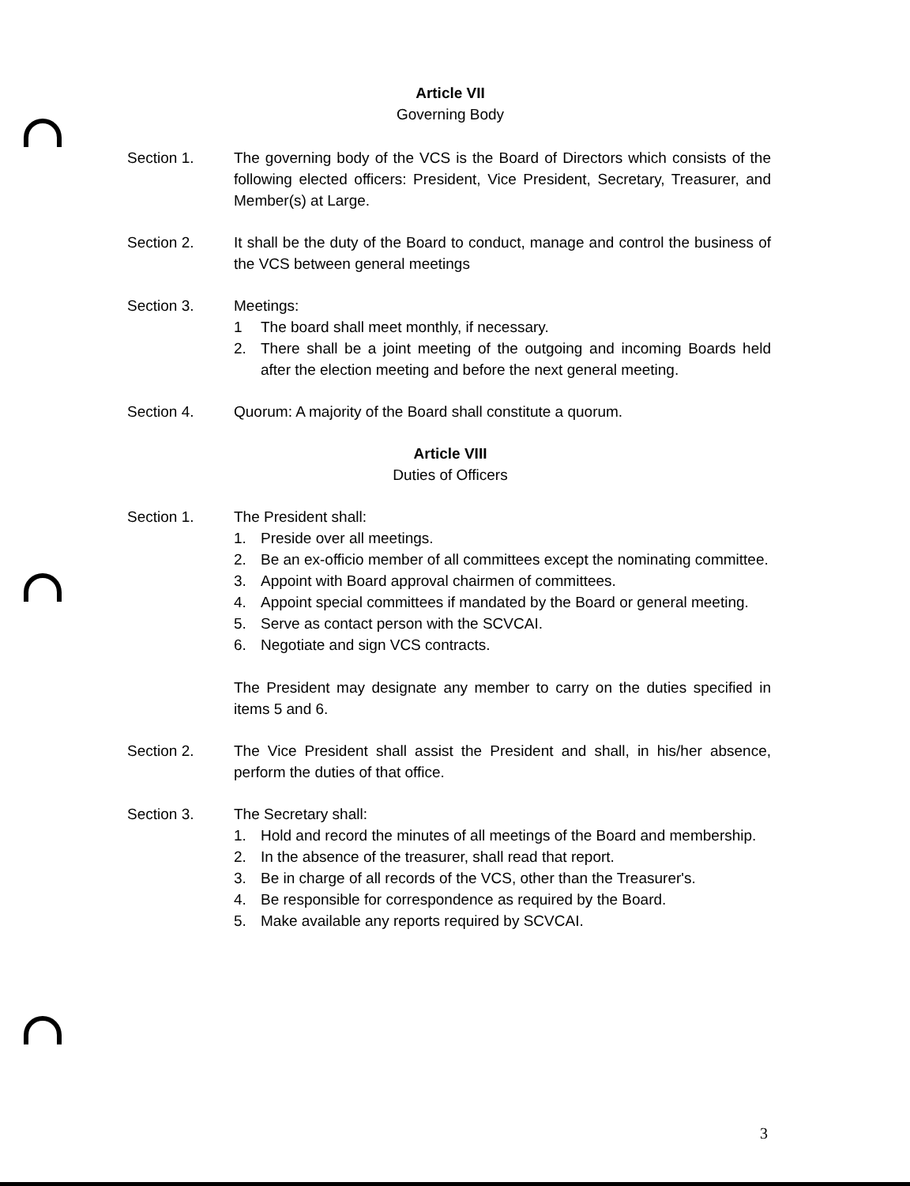Article VII
Governing Body
Section 1. The governing body of the VCS is the Board of Directors which consists of the following elected officers: President, Vice President, Secretary, Treasurer, and Member(s) at Large.
Section 2. It shall be the duty of the Board to conduct, manage and control the business of the VCS between general meetings
Section 3. Meetings:
1 The board shall meet monthly, if necessary.
2. There shall be a joint meeting of the outgoing and incoming Boards held after the election meeting and before the next general meeting.
Section 4. Quorum: A majority of the Board shall constitute a quorum.
Article VIII
Duties of Officers
Section 1. The President shall:
1. Preside over all meetings.
2. Be an ex-officio member of all committees except the nominating committee.
3. Appoint with Board approval chairmen of committees.
4. Appoint special committees if mandated by the Board or general meeting.
5. Serve as contact person with the SCVCAI.
6. Negotiate and sign VCS contracts.
The President may designate any member to carry on the duties specified in items 5 and 6.
Section 2. The Vice President shall assist the President and shall, in his/her absence, perform the duties of that office.
Section 3. The Secretary shall:
1. Hold and record the minutes of all meetings of the Board and membership.
2. In the absence of the treasurer, shall read that report.
3. Be in charge of all records of the VCS, other than the Treasurer's.
4. Be responsible for correspondence as required by the Board.
5. Make available any reports required by SCVCAI.
3